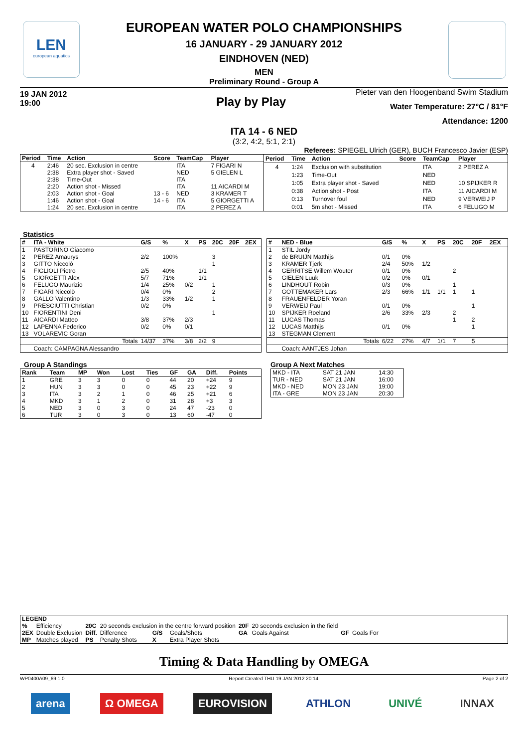LEN
european aquatics
EUROPEAN WATER POLO CHAMPIONSHIPS
16 JANUARY - 29 JANUARY 2012
EINDHOVEN (NED)
MEN
Preliminary Round - Group A
19 JAN 2012
19:00
Play by Play
Pieter van den Hoogenband Swim Stadium
Water Temperature: 27°C / 81°F
Attendance: 1200
ITA 14 - 6 NED
(3:2, 4:2, 5:1, 2:1)
Referees: SPIEGEL Ulrich (GER), BUCH Francesco Javier (ESP)
| Period | Time | Action | Score | TeamCap | Player |
| --- | --- | --- | --- | --- | --- |
| 4 | 2:46 | 20 sec. Exclusion in centre | | ITA | 7 FIGARI N |
| | 2:38 | Extra player shot - Saved | | NED | 5 GIELEN L |
| | 2:38 | Time-Out | | ITA | |
| | 2:20 | Action shot - Missed | | ITA | 11 AICARDI M |
| | 2:03 | Action shot - Goal | 13 - 6 | NED | 3 KRAMER T |
| | 1:46 | Action shot - Goal | 14 - 6 | ITA | 5 GIORGETTI A |
| | 1:24 | 20 sec. Exclusion in centre | | ITA | 2 PEREZ A |
| Period | Time | Action | Score | TeamCap | Player |
| --- | --- | --- | --- | --- | --- |
| 4 | 1:24 | Exclusion with substitution | | ITA | 2 PEREZ A |
| | 1:23 | Time-Out | | NED | |
| | 1:05 | Extra player shot - Saved | | NED | 10 SPIJKER R |
| | 0:38 | Action shot - Post | | ITA | 11 AICARDI M |
| | 0:13 | Turnover foul | | NED | 9 VERWEIJ P |
| | 0:01 | 5m shot - Missed | | ITA | 6 FELUGO M |
Statistics
| # | ITA - White | G/S | % | X | PS | 20C | 20F | 2EX |
| --- | --- | --- | --- | --- | --- | --- | --- | --- |
| 1 | PASTORINO Giacomo | | | | | | | |
| 2 | PEREZ Amaurys | 2/2 | 100% | | | 3 | | |
| 3 | GITTO Niccolò | | | | | 1 | | |
| 4 | FIGLIOLI Pietro | 2/5 | 40% | | 1/1 | | | |
| 5 | GIORGETTI Alex | 5/7 | 71% | | 1/1 | | | |
| 6 | FELUGO Maurizio | 1/4 | 25% | 0/2 | | 1 | | |
| 7 | FIGARI Niccolò | 0/4 | 0% | | | 2 | | |
| 8 | GALLO Valentino | 1/3 | 33% | 1/2 | | 1 | | |
| 9 | PRESCIUTTI Christian | 0/2 | 0% | | | | | |
| 10 | FIORENTINI Deni | | | | | 1 | | |
| 11 | AICARDI Matteo | 3/8 | 37% | 2/3 | | | | |
| 12 | LAPENNA Federico | 0/2 | 0% | 0/1 | | | | |
| 13 | VOLAREVIC Goran | | | | | | | |
| | Totals | 14/37 | 37% | 3/8 | 2/2 | 9 | | |
| | Coach: CAMPAGNA Alessandro | | | | | | | |
| # | NED - Blue | G/S | % | X | PS | 20C | 20F | 2EX |
| --- | --- | --- | --- | --- | --- | --- | --- | --- |
| 1 | STIL Jordy | | | | | | | |
| 2 | de BRUIJN Matthijs | 0/1 | 0% | | | | | |
| 3 | KRAMER Tjerk | 2/4 | 50% | 1/2 | | | | |
| 4 | GERRITSE Willem Wouter | 0/1 | 0% | | | 2 | | |
| 5 | GIELEN Luuk | 0/2 | 0% | 0/1 | | | | |
| 6 | LINDHOUT Robin | 0/3 | 0% | | | 1 | | |
| 7 | GOTTEMAKER Lars | 2/3 | 66% | 1/1 | 1/1 | 1 | 1 | |
| 8 | FRAUENFELDER Yoran | | | | | | | |
| 9 | VERWEIJ Paul | 0/1 | 0% | | | | 1 | |
| 10 | SPIJKER Roeland | 2/6 | 33% | 2/3 | | 2 | | |
| 11 | LUCAS Thomas | | | | | 1 | 2 | |
| 12 | LUCAS Matthijs | 0/1 | 0% | | | | 1 | |
| 13 | STEGMAN Clement | | | | | | | |
| | Totals | 6/22 | 27% | 4/7 | 1/1 | 7 | 5 | |
| | Coach: AANTJES Johan | | | | | | | |
Group A Standings
| Rank | Team | MP | Won | Lost | Ties | GF | GA | Diff. | Points |
| --- | --- | --- | --- | --- | --- | --- | --- | --- | --- |
| 1 | GRE | 3 | 3 | 0 | 0 | 44 | 20 | +24 | 9 |
| 2 | HUN | 3 | 3 | 0 | 0 | 45 | 23 | +22 | 9 |
| 3 | ITA | 3 | 2 | 1 | 0 | 46 | 25 | +21 | 6 |
| 4 | MKD | 3 | 1 | 2 | 0 | 31 | 28 | +3 | 3 |
| 5 | NED | 3 | 0 | 3 | 0 | 24 | 47 | -23 | 0 |
| 6 | TUR | 3 | 0 | 3 | 0 | 13 | 60 | -47 | 0 |
Group A Next Matches
| MKD - ITA | SAT 21 JAN | 14:30 |
| TUR - NED | SAT 21 JAN | 16:00 |
| MKD - NED | MON 23 JAN | 19:00 |
| ITA - GRE | MON 23 JAN | 20:30 |
| LEGEND | | | | | | | | | |
| --- | --- | --- | --- | --- | --- | --- | --- | --- | --- |
| % | Efficiency | 20C | 20 seconds exclusion in the centre forward position | | | 20F | 20 seconds exclusion in the field | | |
| 2EX | Double Exclusion | Diff. | Difference | G/S | Goals/Shots | GA | Goals Against | GF | Goals For |
| MP | Matches played | PS | Penalty Shots | X | Extra Player Shots | | | | |
Timing & Data Handling by OMEGA
WP0400A09_69 1.0 Report Created THU 19 JAN 2012 20:14 Page 2 of 2
arena Ω OMEGA EUROVISION ATHLON UNIVÉ INNAX